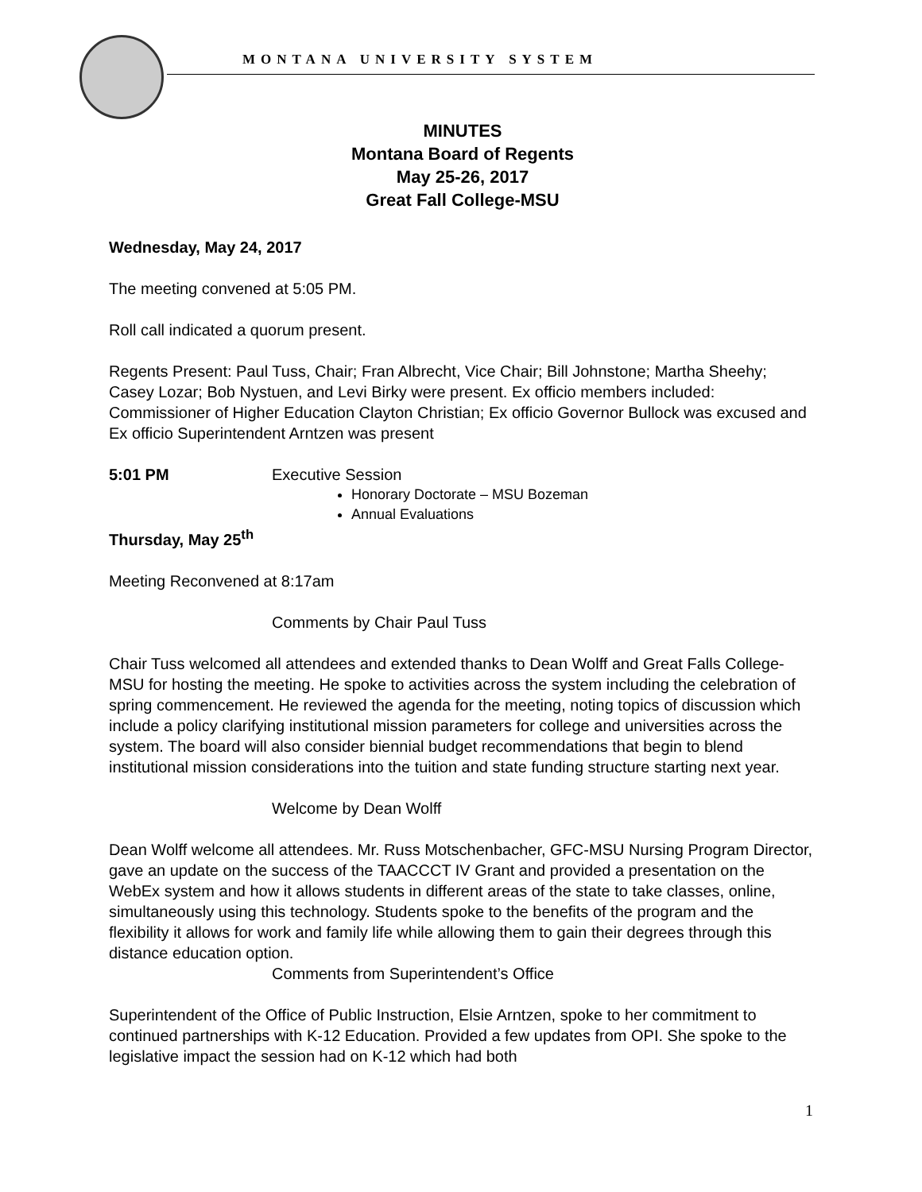MONTANA UNIVERSITY SYSTEM
MINUTES
Montana Board of Regents
May 25-26, 2017
Great Fall College-MSU
Wednesday, May 24, 2017
The meeting convened at 5:05 PM.
Roll call indicated a quorum present.
Regents Present: Paul Tuss, Chair; Fran Albrecht, Vice Chair; Bill Johnstone; Martha Sheehy; Casey Lozar; Bob Nystuen, and Levi Birky were present. Ex officio members included: Commissioner of Higher Education Clayton Christian; Ex officio Governor Bullock was excused and Ex officio Superintendent Arntzen was present
5:01 PM Executive Session
Honorary Doctorate – MSU Bozeman
Annual Evaluations
Thursday, May 25<sup>th</sup>
Meeting Reconvened at 8:17am
Comments by Chair Paul Tuss
Chair Tuss welcomed all attendees and extended thanks to Dean Wolff and Great Falls College-MSU for hosting the meeting. He spoke to activities across the system including the celebration of spring commencement. He reviewed the agenda for the meeting, noting topics of discussion which include a policy clarifying institutional mission parameters for college and universities across the system. The board will also consider biennial budget recommendations that begin to blend institutional mission considerations into the tuition and state funding structure starting next year.
Welcome by Dean Wolff
Dean Wolff welcome all attendees. Mr. Russ Motschenbacher, GFC-MSU Nursing Program Director, gave an update on the success of the TAACCCT IV Grant and provided a presentation on the WebEx system and how it allows students in different areas of the state to take classes, online, simultaneously using this technology. Students spoke to the benefits of the program and the flexibility it allows for work and family life while allowing them to gain their degrees through this distance education option.
Comments from Superintendent’s Office
Superintendent of the Office of Public Instruction, Elsie Arntzen, spoke to her commitment to continued partnerships with K-12 Education. Provided a few updates from OPI. She spoke to the legislative impact the session had on K-12 which had both
1